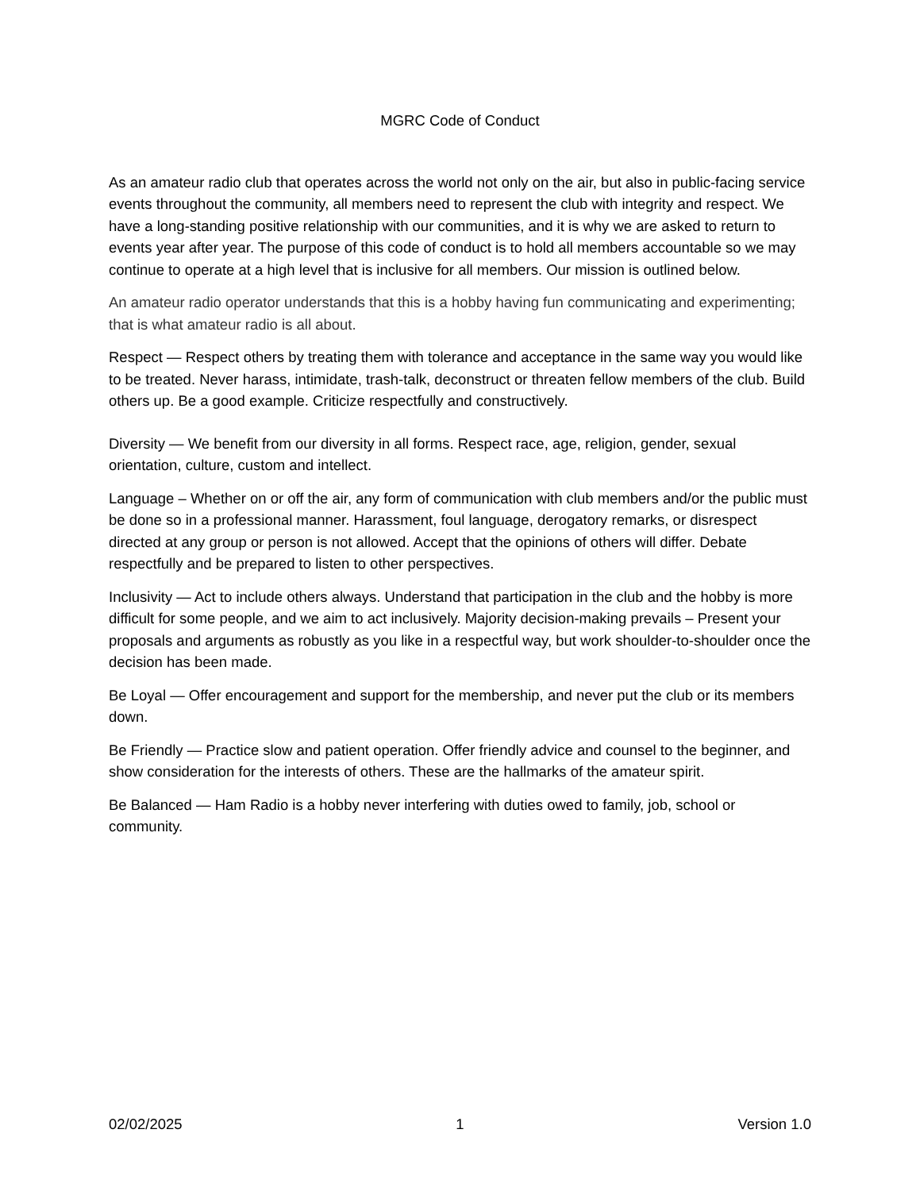MGRC Code of Conduct
As an amateur radio club that operates across the world not only on the air, but also in public-facing service events throughout the community, all members need to represent the club with integrity and respect. We have a long-standing positive relationship with our communities, and it is why we are asked to return to events year after year. The purpose of this code of conduct is to hold all members accountable so we may continue to operate at a high level that is inclusive for all members. Our mission is outlined below.
An amateur radio operator understands that this is a hobby having fun communicating and experimenting; that is what amateur radio is all about.
Respect — Respect others by treating them with tolerance and acceptance in the same way you would like to be treated. Never harass, intimidate, trash-talk, deconstruct or threaten fellow members of the club. Build others up. Be a good example. Criticize respectfully and constructively.
Diversity — We benefit from our diversity in all forms. Respect race, age, religion, gender, sexual orientation, culture, custom and intellect.
Language – Whether on or off the air, any form of communication with club members and/or the public must be done so in a professional manner. Harassment, foul language, derogatory remarks, or disrespect directed at any group or person is not allowed. Accept that the opinions of others will differ. Debate respectfully and be prepared to listen to other perspectives.
Inclusivity — Act to include others always. Understand that participation in the club and the hobby is more difficult for some people, and we aim to act inclusively. Majority decision-making prevails – Present your proposals and arguments as robustly as you like in a respectful way, but work shoulder-to-shoulder once the decision has been made.
Be Loyal — Offer encouragement and support for the membership, and never put the club or its members down.
Be Friendly — Practice slow and patient operation. Offer friendly advice and counsel to the beginner, and show consideration for the interests of others. These are the hallmarks of the amateur spirit.
Be Balanced — Ham Radio is a hobby never interfering with duties owed to family, job, school or community.
02/02/2025 1 Version 1.0